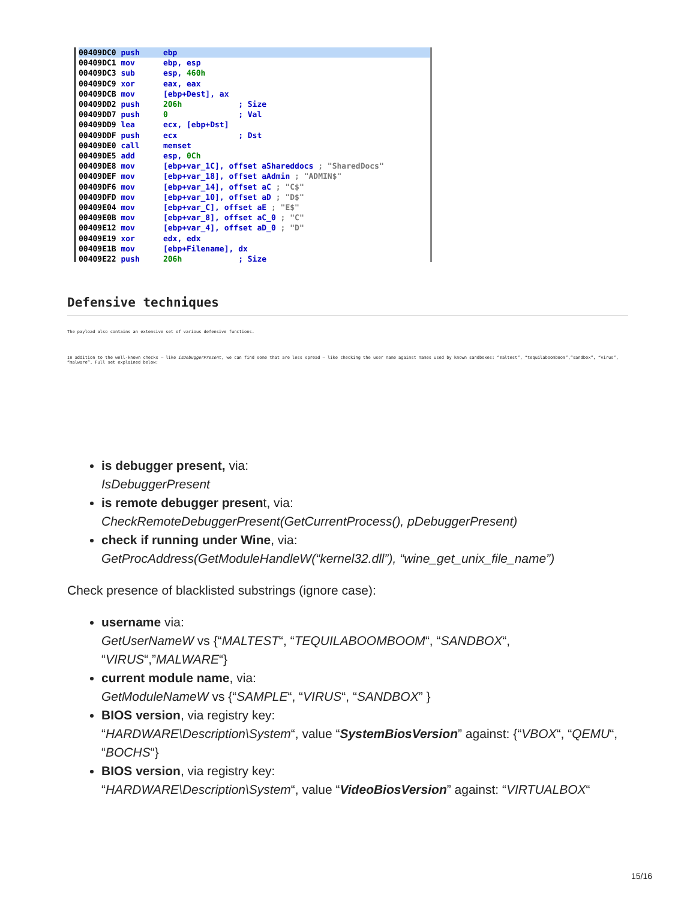00409DC0 push     ebp00409DC1 mov      ebp, esp
00409DC3 sub      esp, 460h
00409DC9 xor      eax, eax
00409DCB mov      [ebp+Dest], ax
00409DD2 push     206h            ; Size
00409DD7 push     0               ; Val
00409DD9 lea      ecx, [ebp+Dst]
00409DDF push     ecx             ; Dst
00409DE0 call     memset
00409DE5 add      esp, 0Ch
00409DE8 mov      [ebp+var_1C], offset aShareddocs ; "SharedDocs"
00409DEF mov      [ebp+var_18], offset aAdmin ; "ADMIN$"
00409DF6 mov      [ebp+var_14], offset aC ; "C$"
00409DFD mov      [ebp+var_10], offset aD ; "D$"
00409E04 mov      [ebp+var_C], offset aE ; "E$"
00409E0B mov      [ebp+var_8], offset aC_0 ; "C"
00409E12 mov      [ebp+var_4], offset aD_0 ; "D"
00409E19 xor      edx, edx
00409E1B mov      [ebp+Filename], dx
00409E22 push     206h            ; Size
Defensive techniques
The payload also contains an extensive set of various defensive functions.
In addition to the well-known checks – like isDebuggerPresent, we can find some that are less spread – like checking the user name against names used by known sandboxes: “maltest”, “tequilaboomboom”,”sandbox”, “virus”, “malware”. Full set explained below:
is debugger present, via:
IsDebuggerPresent
is remote debugger present, via:
CheckRemoteDebuggerPresent(GetCurrentProcess(), pDebuggerPresent)
check if running under Wine, via:
GetProcAddress(GetModuleHandleW(“kernel32.dll”), “wine_get_unix_file_name”)
Check presence of blacklisted substrings (ignore case):
username via:
GetUserNameW vs {“MALTEST“, “TEQUILABOOMBOOM“, “SANDBOX“, “VIRUS“,”MALWARE“}
current module name, via:
GetModuleNameW vs {“SAMPLE“, “VIRUS“, “SANDBOX” }
BIOS version, via registry key:
“HARDWARE\Description\System“, value “SystemBiosVersion” against: {“VBOX“, “QEMU“, “BOCHS“}
BIOS version, via registry key:
“HARDWARE\Description\System“, value “VideoBiosVersion” against: “VIRTUALBOX“
15/16